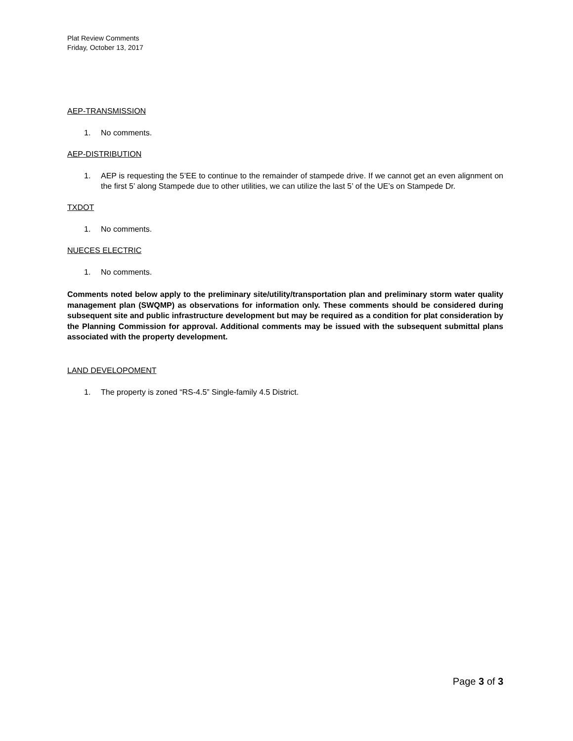Plat Review Comments
Friday, October 13, 2017
AEP-TRANSMISSION
1. No comments.
AEP-DISTRIBUTION
1. AEP is requesting the 5’EE to continue to the remainder of stampede drive. If we cannot get an even alignment on the first 5’ along Stampede due to other utilities, we can utilize the last 5’ of the UE’s on Stampede Dr.
TXDOT
1. No comments.
NUECES ELECTRIC
1. No comments.
Comments noted below apply to the preliminary site/utility/transportation plan and preliminary storm water quality management plan (SWQMP) as observations for information only. These comments should be considered during subsequent site and public infrastructure development but may be required as a condition for plat consideration by the Planning Commission for approval. Additional comments may be issued with the subsequent submittal plans associated with the property development.
LAND DEVELOPOMENT
1. The property is zoned “RS-4.5” Single-family 4.5 District.
Page 3 of 3